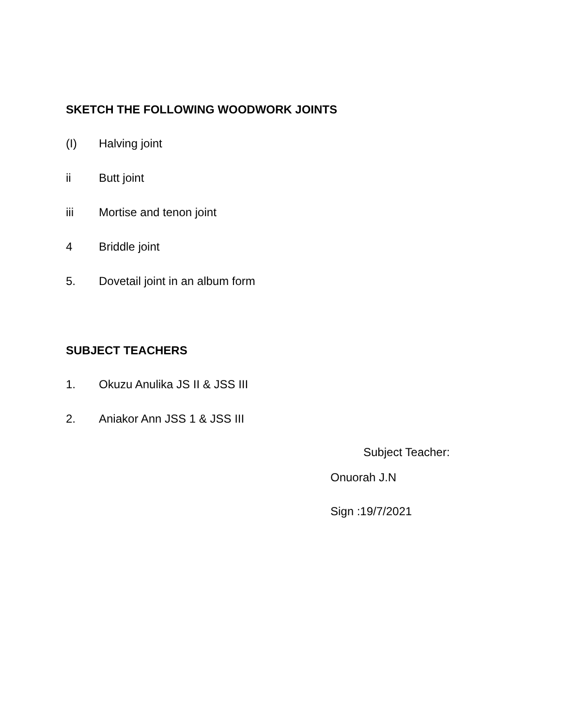SKETCH THE FOLLOWING WOODWORK JOINTS
(I) Halving joint
ii Butt joint
iii Mortise and tenon joint
4 Briddle joint
5. Dovetail joint in an album form
SUBJECT TEACHERS
1. Okuzu Anulika JS II & JSS III
2. Aniakor Ann JSS 1 & JSS III
Subject Teacher:
Onuorah J.N
Sign :19/7/2021